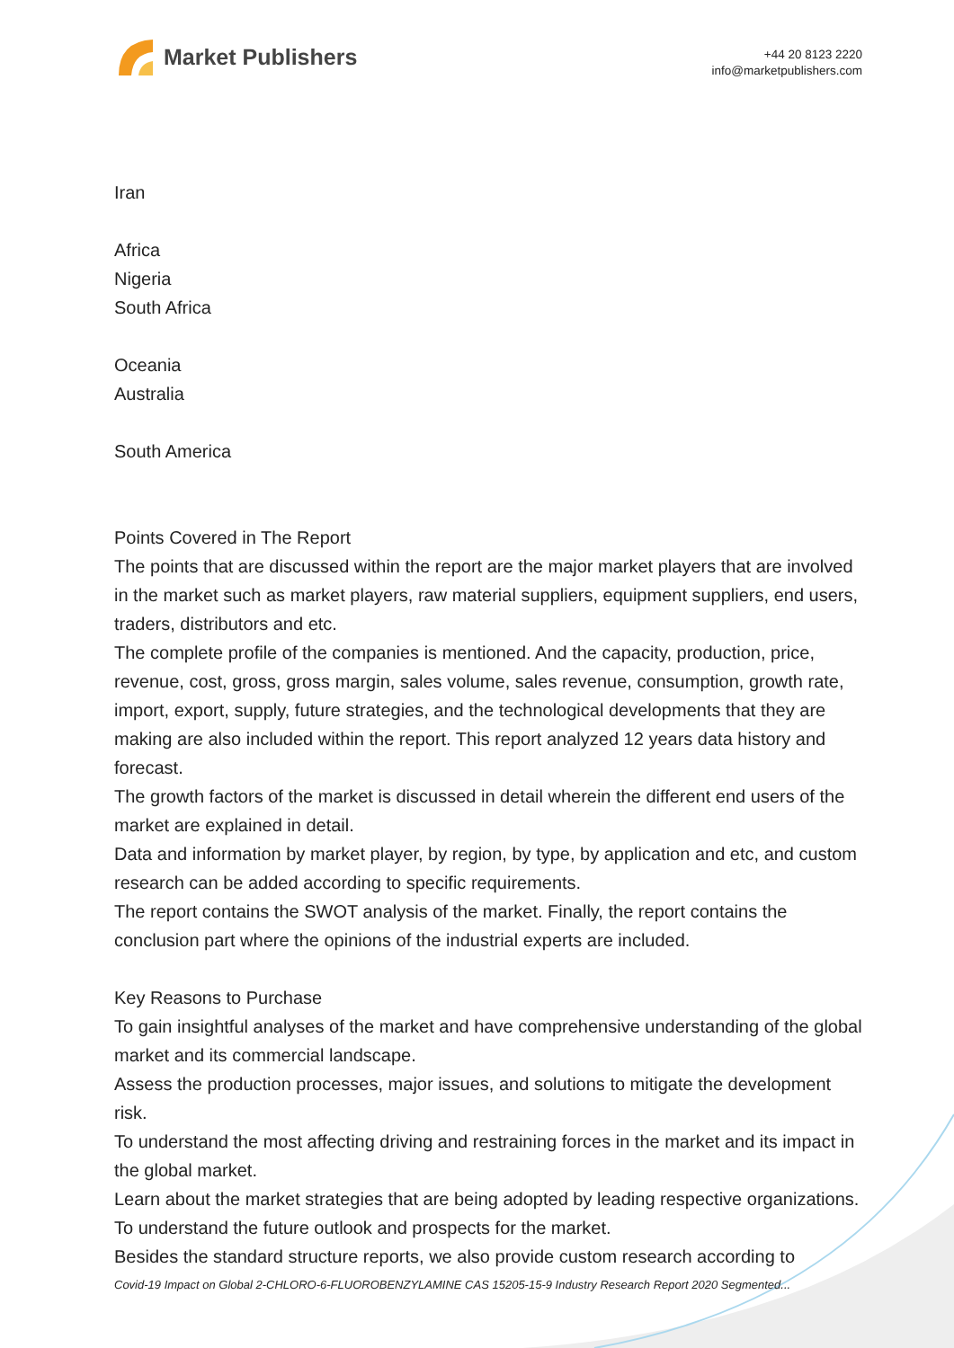Market Publishers
+44 20 8123 2220
info@marketpublishers.com
Iran
Africa
Nigeria
South Africa
Oceania
Australia
South America
Points Covered in The Report
The points that are discussed within the report are the major market players that are involved in the market such as market players, raw material suppliers, equipment suppliers, end users, traders, distributors and etc.
The complete profile of the companies is mentioned. And the capacity, production, price, revenue, cost, gross, gross margin, sales volume, sales revenue, consumption, growth rate, import, export, supply, future strategies, and the technological developments that they are making are also included within the report. This report analyzed 12 years data history and forecast.
The growth factors of the market is discussed in detail wherein the different end users of the market are explained in detail.
Data and information by market player, by region, by type, by application and etc, and custom research can be added according to specific requirements.
The report contains the SWOT analysis of the market. Finally, the report contains the conclusion part where the opinions of the industrial experts are included.
Key Reasons to Purchase
To gain insightful analyses of the market and have comprehensive understanding of the global market and its commercial landscape.
Assess the production processes, major issues, and solutions to mitigate the development risk.
To understand the most affecting driving and restraining forces in the market and its impact in the global market.
Learn about the market strategies that are being adopted by leading respective organizations.
To understand the future outlook and prospects for the market.
Besides the standard structure reports, we also provide custom research according to
Covid-19 Impact on Global 2-CHLORO-6-FLUOROBENZYLAMINE CAS 15205-15-9 Industry Research Report 2020 Segmented...